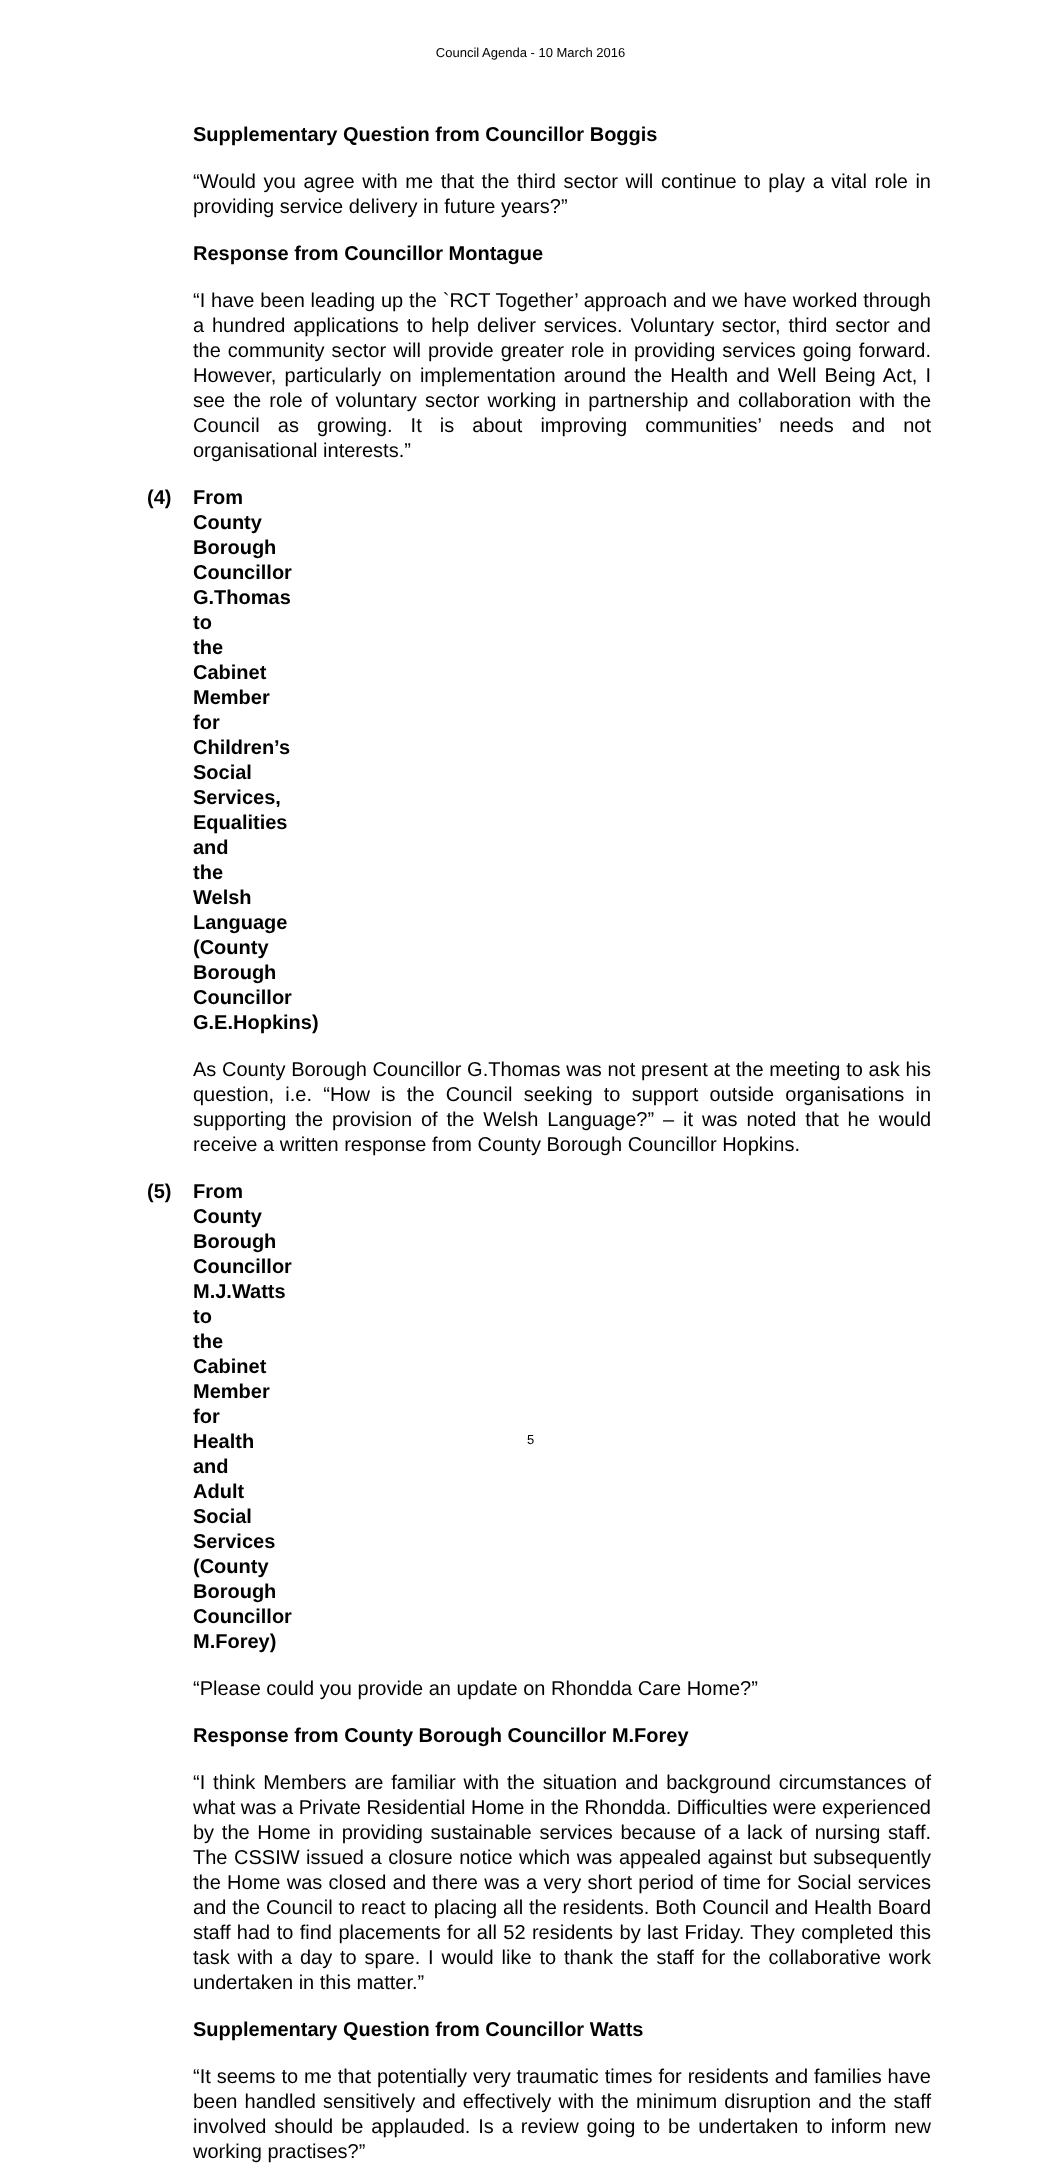Council Agenda - 10 March 2016
Supplementary Question from Councillor Boggis
“Would you agree with me that the third sector will continue to play a vital role in providing service delivery in future years?”
Response from Councillor Montague
“I have been leading up the `RCT Together’ approach and we have worked through a hundred applications to help deliver services. Voluntary sector, third sector and the community sector will provide greater role in providing services going forward. However, particularly on implementation around the Health and Well Being Act, I see the role of voluntary sector working in partnership and collaboration with the Council as growing. It is about improving communities’ needs and not organisational interests.”
(4) From County Borough Councillor G.Thomas to the Cabinet Member for Children’s Social Services, Equalities and the Welsh Language (County Borough Councillor G.E.Hopkins)
As County Borough Councillor G.Thomas was not present at the meeting to ask his question, i.e. “How is the Council seeking to support outside organisations in supporting the provision of the Welsh Language?” – it was noted that he would receive a written response from County Borough Councillor Hopkins.
(5) From County Borough Councillor M.J.Watts to the Cabinet Member for Health and Adult Social Services (County Borough Councillor M.Forey)
“Please could you provide an update on Rhondda Care Home?”
Response from County Borough Councillor M.Forey
“I think Members are familiar with the situation and background circumstances of what was a Private Residential Home in the Rhondda. Difficulties were experienced by the Home in providing sustainable services because of a lack of nursing staff. The CSSIW issued a closure notice which was appealed against but subsequently the Home was closed and there was a very short period of time for Social services and the Council to react to placing all the residents. Both Council and Health Board staff had to find placements for all 52 residents by last Friday. They completed this task with a day to spare. I would like to thank the staff for the collaborative work undertaken in this matter.”
Supplementary Question from Councillor Watts
“It seems to me that potentially very traumatic times for residents and families have been handled sensitively and effectively with the minimum disruption and the staff involved should be applauded. Is a review going to be undertaken to inform new working practises?”
5